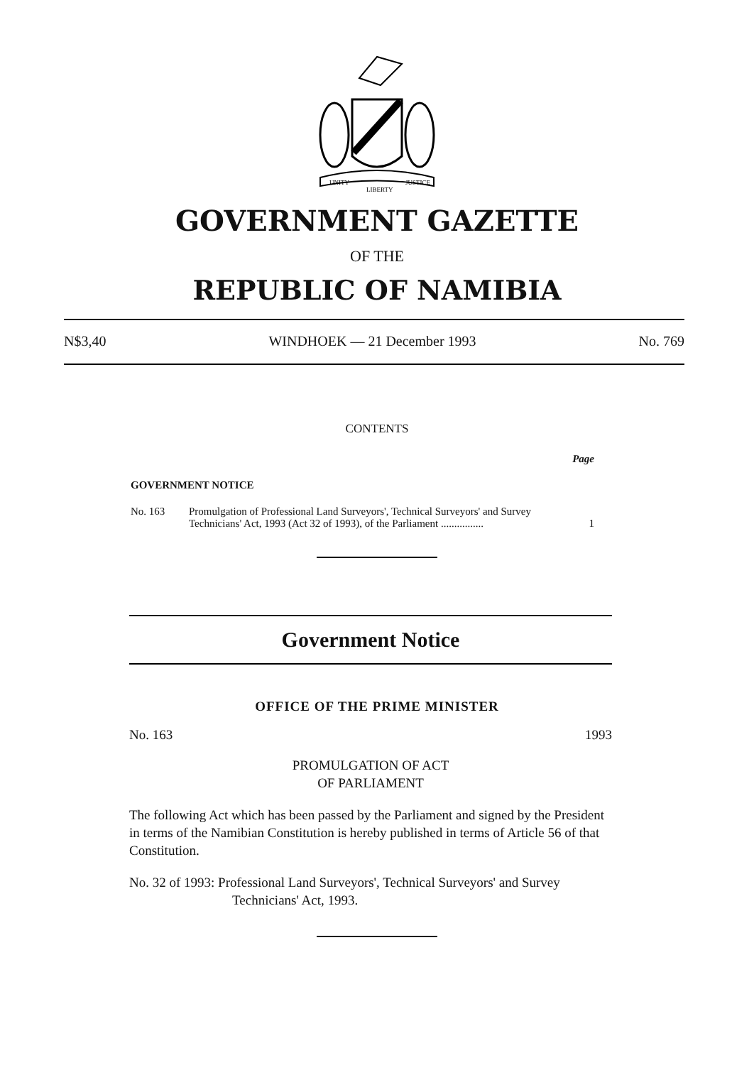UNITY
LIBERTY
JUSTICE
GOVERNMENT GAZETTE
OF THE
REPUBLIC OF NAMIBIA
N$3,40 WINDHOEK — 21 December 1993 No. 769
CONTENTS
Page
GOVERNMENT NOTICE
No. 163 Promulgation of Professional Land Surveyors', Technical Surveyors' and Survey Technicians' Act, 1993 (Act 32 of 1993), of the Parliament ................ 1
Government Notice
OFFICE OF THE PRIME MINISTER
No. 163 1993
PROMULGATION OF ACT
OF PARLIAMENT
The following Act which has been passed by the Parliament and signed by the President in terms of the Namibian Constitution is hereby published in terms of Article 56 of that Constitution.
No. 32 of 1993: Professional Land Surveyors', Technical Surveyors' and Survey
Technicians' Act, 1993.